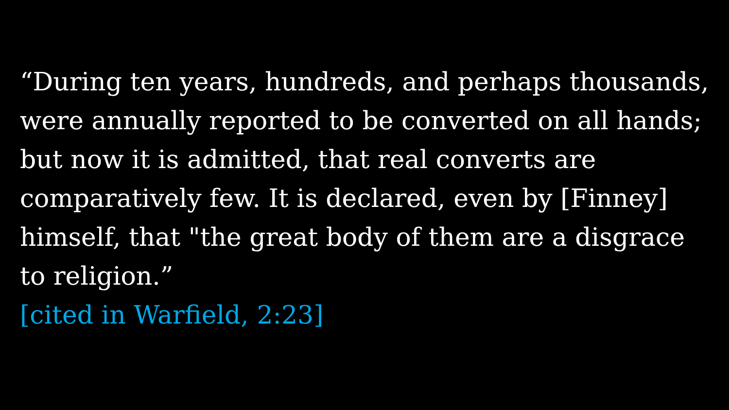“During ten years, hundreds, and perhaps thousands, were annually reported to be converted on all hands; but now it is admitted, that real converts are comparatively few. It is declared, even by [Finney] himself, that "the great body of them are a disgrace to religion.”
[cited in Warfield, 2:23]